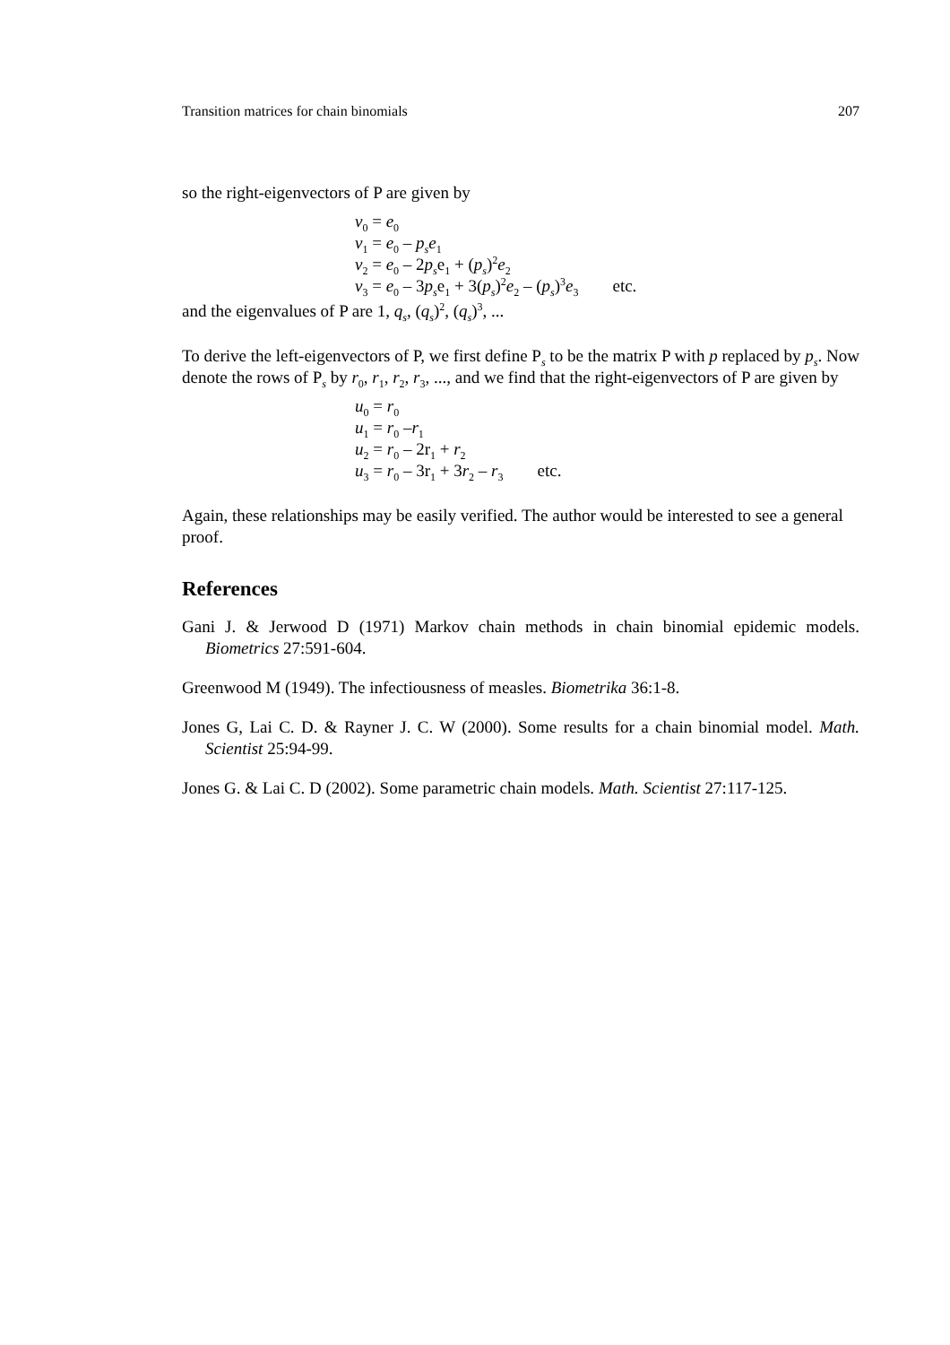Transition matrices for chain binomials 207
so the right-eigenvectors of P are given by
v<sub>0</sub> = e<sub>0</sub>
v<sub>1</sub> = e<sub>0</sub> – p<sub>s</sub>e<sub>1</sub>
v<sub>2</sub> = e<sub>0</sub> – 2p<sub>s</sub>e<sub>1</sub> + (p<sub>s</sub>)<sup>2</sup>e<sub>2</sub>
v<sub>3</sub> = e<sub>0</sub> – 3p<sub>s</sub>e<sub>1</sub> + 3(p<sub>s</sub>)<sup>2</sup>e<sub>2</sub> – (p<sub>s</sub>)<sup>3</sup>e<sub>3</sub> etc.
and the eigenvalues of P are 1, q<sub>s</sub>, (q<sub>s</sub>)<sup>2</sup>, (q<sub>s</sub>)<sup>3</sup>, ...
To derive the left-eigenvectors of P, we first define P<sub>s</sub> to be the matrix P with p replaced by p<sub>s</sub>. Now denote the rows of P<sub>s</sub> by r<sub>0</sub>, r<sub>1</sub>, r<sub>2</sub>, r<sub>3</sub>, ..., and we find that the right-eigenvectors of P are given by
u<sub>0</sub> = r<sub>0</sub>
u<sub>1</sub> = r<sub>0</sub> –r<sub>1</sub>
u<sub>2</sub> = r<sub>0</sub> – 2r<sub>1</sub> + r<sub>2</sub>
u<sub>3</sub> = r<sub>0</sub> – 3r<sub>1</sub> + 3r<sub>2</sub> – r<sub>3</sub> etc.
Again, these relationships may be easily verified. The author would be interested to see a general proof.
References
Gani J. & Jerwood D (1971) Markov chain methods in chain binomial epidemic models. Biometrics 27:591-604.
Greenwood M (1949). The infectiousness of measles. Biometrika 36:1-8.
Jones G, Lai C. D. & Rayner J. C. W (2000). Some results for a chain binomial model. Math. Scientist 25:94-99.
Jones G. & Lai C. D (2002). Some parametric chain models. Math. Scientist 27:117-125.